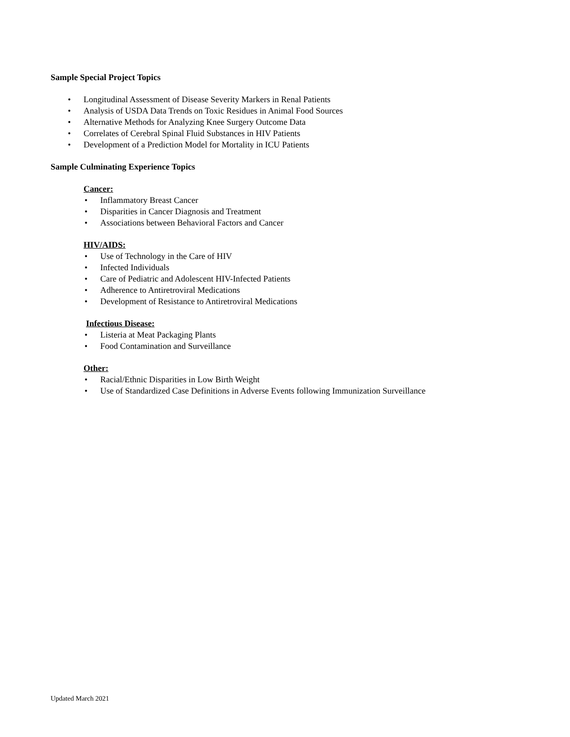Sample Special Project Topics
• Longitudinal Assessment of Disease Severity Markers in Renal Patients
• Analysis of USDA Data Trends on Toxic Residues in Animal Food Sources
• Alternative Methods for Analyzing Knee Surgery Outcome Data
• Correlates of Cerebral Spinal Fluid Substances in HIV Patients
• Development of a Prediction Model for Mortality in ICU Patients
Sample Culminating Experience Topics
Cancer:
• Inflammatory Breast Cancer
• Disparities in Cancer Diagnosis and Treatment
• Associations between Behavioral Factors and Cancer
HIV/AIDS:
• Use of Technology in the Care of HIV
• Infected Individuals
• Care of Pediatric and Adolescent HIV-Infected Patients
• Adherence to Antiretroviral Medications
• Development of Resistance to Antiretroviral Medications
Infectious Disease:
• Listeria at Meat Packaging Plants
• Food Contamination and Surveillance
Other:
• Racial/Ethnic Disparities in Low Birth Weight
• Use of Standardized Case Definitions in Adverse Events following Immunization Surveillance
Updated March 2021